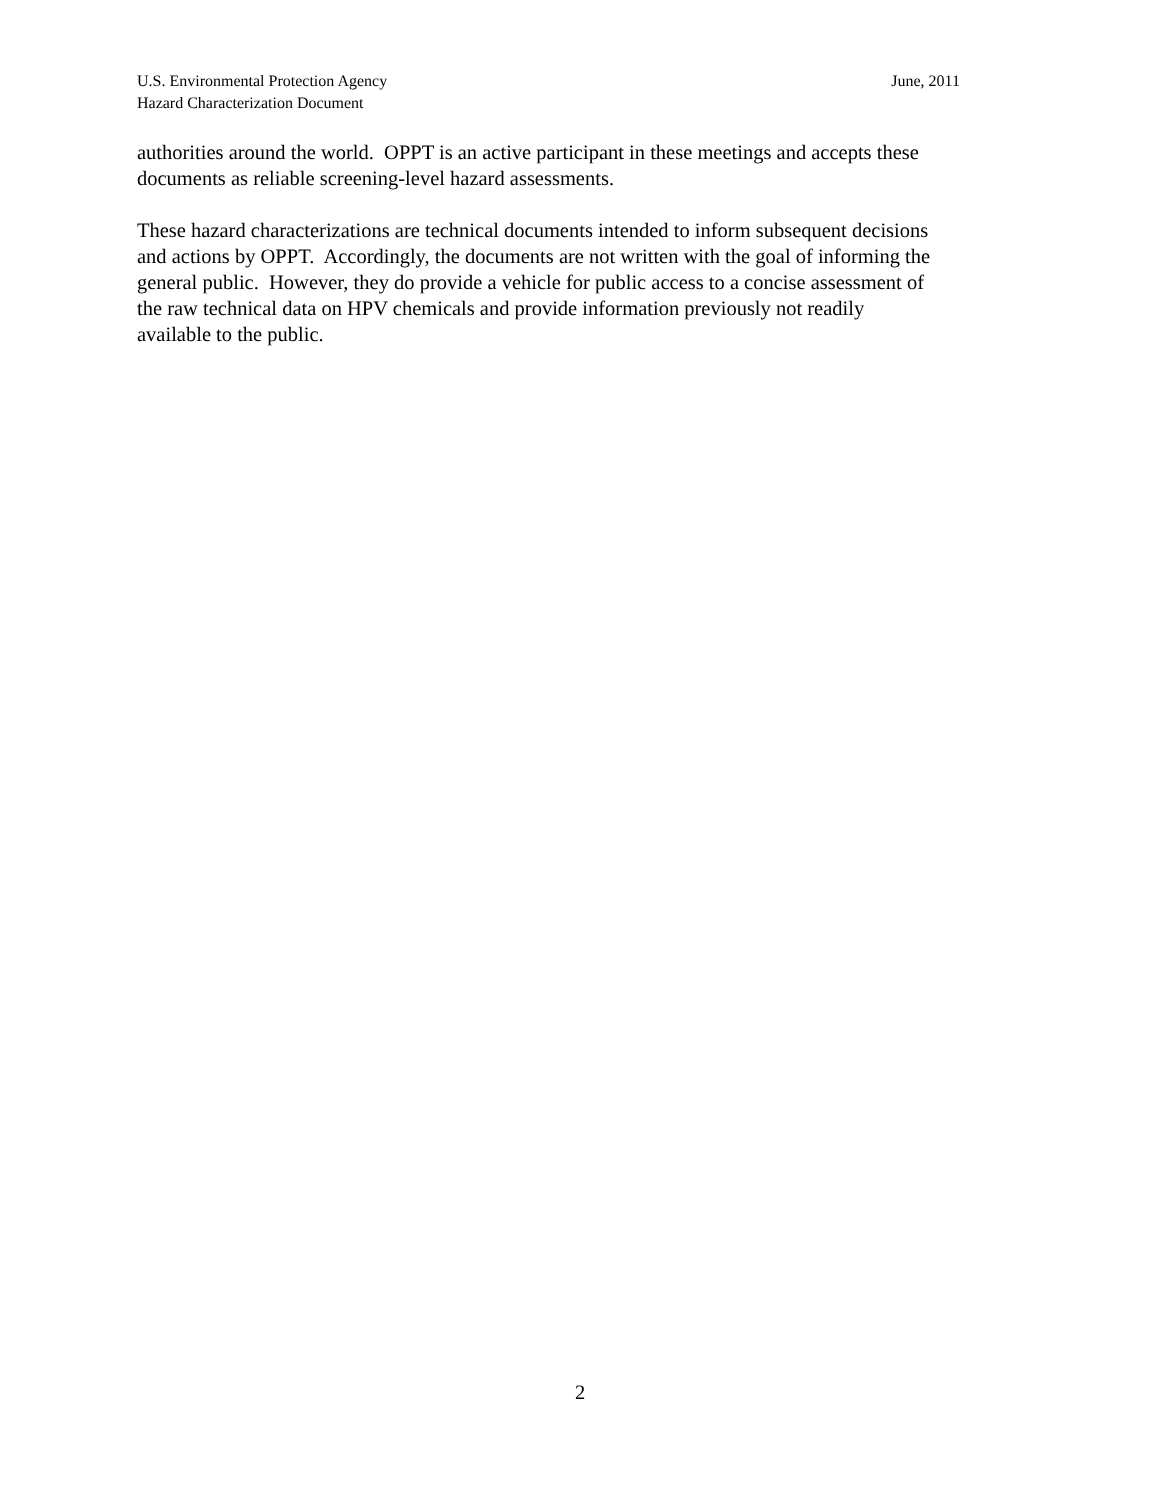June, 2011 U.S. Environmental Protection Agency
Hazard Characterization Document
authorities around the world. OPPT is an active participant in these meetings and accepts these
documents as reliable screening-level hazard assessments.
These hazard characterizations are technical documents intended to inform subsequent decisions
and actions by OPPT. Accordingly, the documents are not written with the goal of informing the
general public. However, they do provide a vehicle for public access to a concise assessment of
the raw technical data on HPV chemicals and provide information previously not readily
available to the public.
2